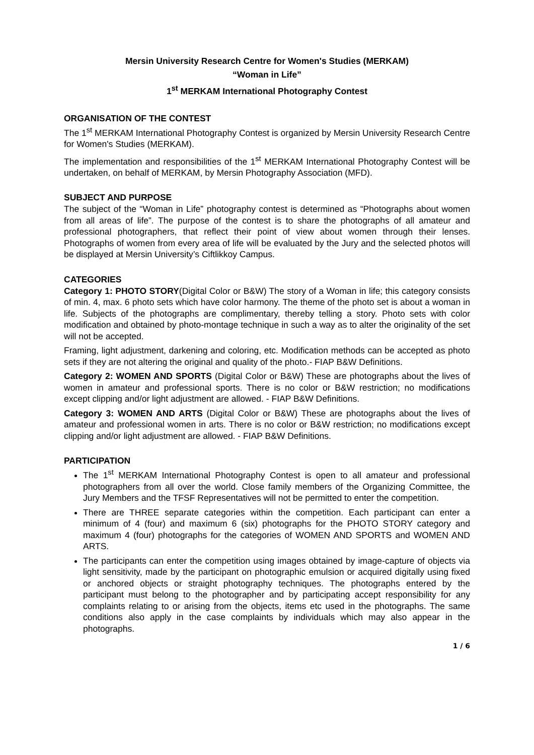Mersin University Research Centre for Women's Studies (MERKAM)
“Woman in Life”
1<sup>st</sup> MERKAM International Photography Contest
ORGANISATION OF THE CONTEST
The 1<sup>st</sup> MERKAM International Photography Contest is organized by Mersin University Research Centre for Women's Studies (MERKAM).
The implementation and responsibilities of the 1<sup>st</sup> MERKAM International Photography Contest will be undertaken, on behalf of MERKAM, by Mersin Photography Association (MFD).
SUBJECT AND PURPOSE
The subject of the “Woman in Life” photography contest is determined as “Photographs about women from all areas of life”. The purpose of the contest is to share the photographs of all amateur and professional photographers, that reflect their point of view about women through their lenses. Photographs of women from every area of life will be evaluated by the Jury and the selected photos will be displayed at Mersin University’s Ciftlikkoy Campus.
CATEGORIES
Category 1: PHOTO STORY(Digital Color or B&W) The story of a Woman in life; this category consists of min. 4, max. 6 photo sets which have color harmony. The theme of the photo set is about a woman in life. Subjects of the photographs are complimentary, thereby telling a story. Photo sets with color modification and obtained by photo-montage technique in such a way as to alter the originality of the set will not be accepted.
Framing, light adjustment, darkening and coloring, etc. Modification methods can be accepted as photo sets if they are not altering the original and quality of the photo.- FIAP B&W Definitions.
Category 2: WOMEN AND SPORTS (Digital Color or B&W) These are photographs about the lives of women in amateur and professional sports. There is no color or B&W restriction; no modifications except clipping and/or light adjustment are allowed. - FIAP B&W Definitions.
Category 3: WOMEN AND ARTS (Digital Color or B&W) These are photographs about the lives of amateur and professional women in arts. There is no color or B&W restriction; no modifications except clipping and/or light adjustment are allowed. - FIAP B&W Definitions.
PARTICIPATION
The 1<sup>st</sup> MERKAM International Photography Contest is open to all amateur and professional photographers from all over the world. Close family members of the Organizing Committee, the Jury Members and the TFSF Representatives will not be permitted to enter the competition.
There are THREE separate categories within the competition. Each participant can enter a minimum of 4 (four) and maximum 6 (six) photographs for the PHOTO STORY category and maximum 4 (four) photographs for the categories of WOMEN AND SPORTS and WOMEN AND ARTS.
The participants can enter the competition using images obtained by image-capture of objects via light sensitivity, made by the participant on photographic emulsion or acquired digitally using fixed or anchored objects or straight photography techniques. The photographs entered by the participant must belong to the photographer and by participating accept responsibility for any complaints relating to or arising from the objects, items etc used in the photographs. The same conditions also apply in the case complaints by individuals which may also appear in the photographs.
1 / 6